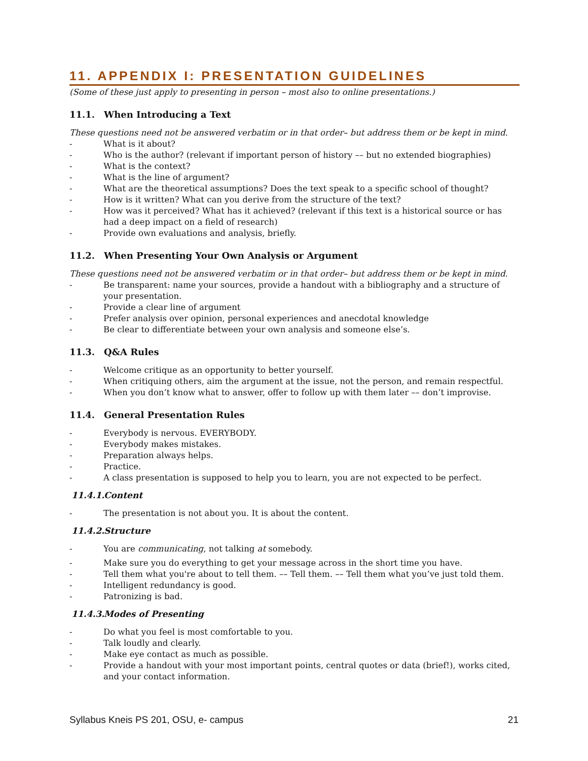11. APPENDIX I: PRESENTATION GUIDELINES
(Some of these just apply to presenting in person – most also to online presentations.)
11.1. When Introducing a Text
These questions need not be answered verbatim or in that order– but address them or be kept in mind.
- What is it about?
- Who is the author? (relevant if important person of history –– but no extended biographies)
- What is the context?
- What is the line of argument?
- What are the theoretical assumptions? Does the text speak to a specific school of thought?
- How is it written? What can you derive from the structure of the text?
- How was it perceived? What has it achieved? (relevant if this text is a historical source or has had a deep impact on a field of research)
- Provide own evaluations and analysis, briefly.
11.2. When Presenting Your Own Analysis or Argument
These questions need not be answered verbatim or in that order– but address them or be kept in mind.
- Be transparent: name your sources, provide a handout with a bibliography and a structure of your presentation.
- Provide a clear line of argument
- Prefer analysis over opinion, personal experiences and anecdotal knowledge
- Be clear to differentiate between your own analysis and someone else’s.
11.3. Q&A Rules
- Welcome critique as an opportunity to better yourself.
- When critiquing others, aim the argument at the issue, not the person, and remain respectful.
- When you don’t know what to answer, offer to follow up with them later –– don’t improvise.
11.4. General Presentation Rules
- Everybody is nervous. EVERYBODY.
- Everybody makes mistakes.
- Preparation always helps.
- Practice.
- A class presentation is supposed to help you to learn, you are not expected to be perfect.
11.4.1. Content
- The presentation is not about you. It is about the content.
11.4.2. Structure
- You are communicating, not talking at somebody.
- Make sure you do everything to get your message across in the short time you have.
- Tell them what you're about to tell them. –– Tell them. –– Tell them what you’ve just told them.
- Intelligent redundancy is good.
- Patronizing is bad.
11.4.3. Modes of Presenting
- Do what you feel is most comfortable to you.
- Talk loudly and clearly.
- Make eye contact as much as possible.
- Provide a handout with your most important points, central quotes or data (brief!), works cited, and your contact information.
Syllabus Kneis PS 201, OSU, e- campus 21